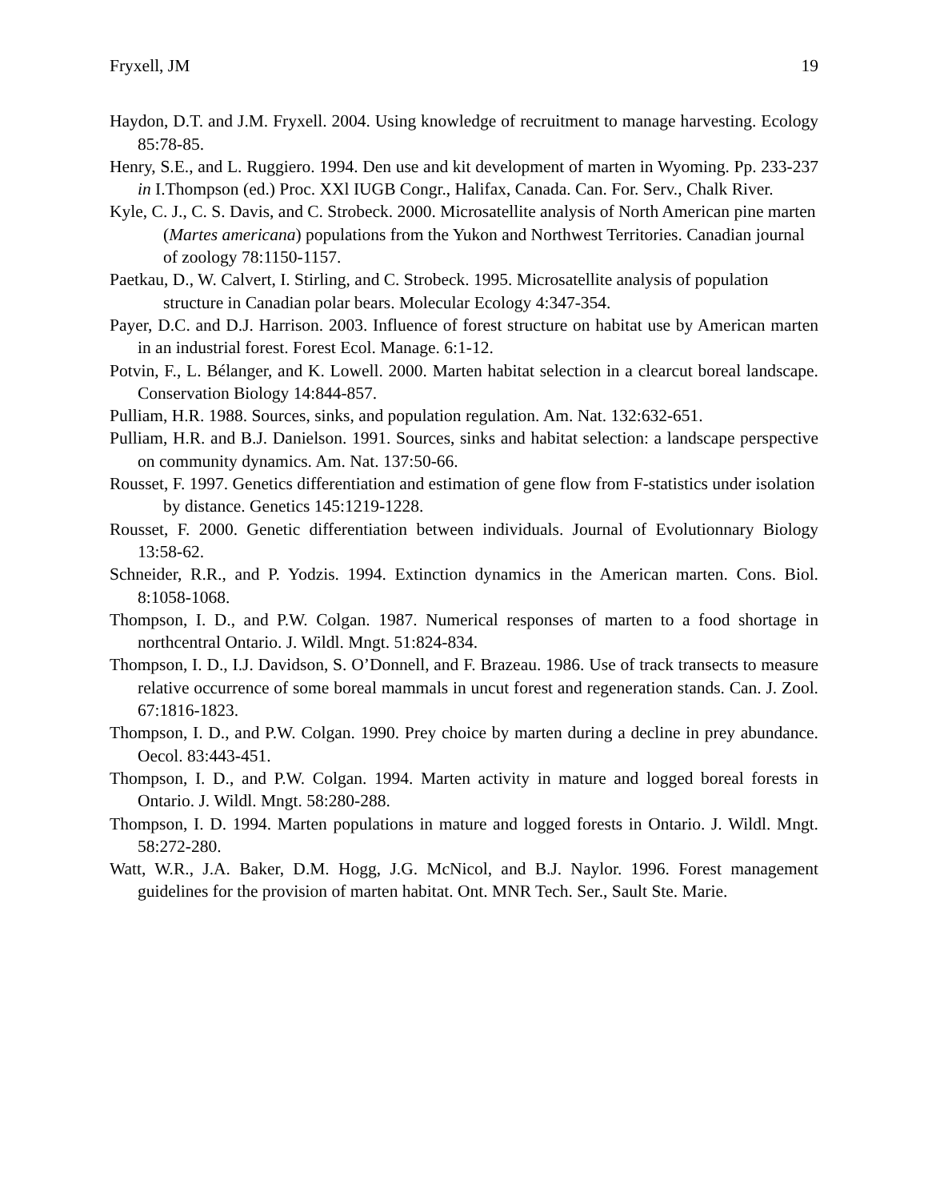Fryxell, JM 19
Haydon, D.T. and J.M. Fryxell. 2004. Using knowledge of recruitment to manage harvesting. Ecology 85:78-85.
Henry, S.E., and L. Ruggiero. 1994. Den use and kit development of marten in Wyoming. Pp. 233-237 in I.Thompson (ed.) Proc. XXl IUGB Congr., Halifax, Canada. Can. For. Serv., Chalk River.
Kyle, C. J., C. S. Davis, and C. Strobeck. 2000. Microsatellite analysis of North American pine marten (Martes americana) populations from the Yukon and Northwest Territories. Canadian journal of zoology 78:1150-1157.
Paetkau, D., W. Calvert, I. Stirling, and C. Strobeck. 1995. Microsatellite analysis of population structure in Canadian polar bears. Molecular Ecology 4:347-354.
Payer, D.C. and D.J. Harrison. 2003. Influence of forest structure on habitat use by American marten in an industrial forest. Forest Ecol. Manage. 6:1-12.
Potvin, F., L. Bélanger, and K. Lowell. 2000. Marten habitat selection in a clearcut boreal landscape. Conservation Biology 14:844-857.
Pulliam, H.R. 1988. Sources, sinks, and population regulation. Am. Nat. 132:632-651.
Pulliam, H.R. and B.J. Danielson. 1991. Sources, sinks and habitat selection: a landscape perspective on community dynamics. Am. Nat. 137:50-66.
Rousset, F. 1997. Genetics differentiation and estimation of gene flow from F-statistics under isolation by distance. Genetics 145:1219-1228.
Rousset, F. 2000. Genetic differentiation between individuals. Journal of Evolutionnary Biology 13:58-62.
Schneider, R.R., and P. Yodzis. 1994. Extinction dynamics in the American marten. Cons. Biol. 8:1058-1068.
Thompson, I. D., and P.W. Colgan. 1987. Numerical responses of marten to a food shortage in northcentral Ontario. J. Wildl. Mngt. 51:824-834.
Thompson, I. D., I.J. Davidson, S. O’Donnell, and F. Brazeau. 1986. Use of track transects to measure relative occurrence of some boreal mammals in uncut forest and regeneration stands. Can. J. Zool. 67:1816-1823.
Thompson, I. D., and P.W. Colgan. 1990. Prey choice by marten during a decline in prey abundance. Oecol. 83:443-451.
Thompson, I. D., and P.W. Colgan. 1994. Marten activity in mature and logged boreal forests in Ontario. J. Wildl. Mngt. 58:280-288.
Thompson, I. D. 1994. Marten populations in mature and logged forests in Ontario. J. Wildl. Mngt. 58:272-280.
Watt, W.R., J.A. Baker, D.M. Hogg, J.G. McNicol, and B.J. Naylor. 1996. Forest management guidelines for the provision of marten habitat. Ont. MNR Tech. Ser., Sault Ste. Marie.